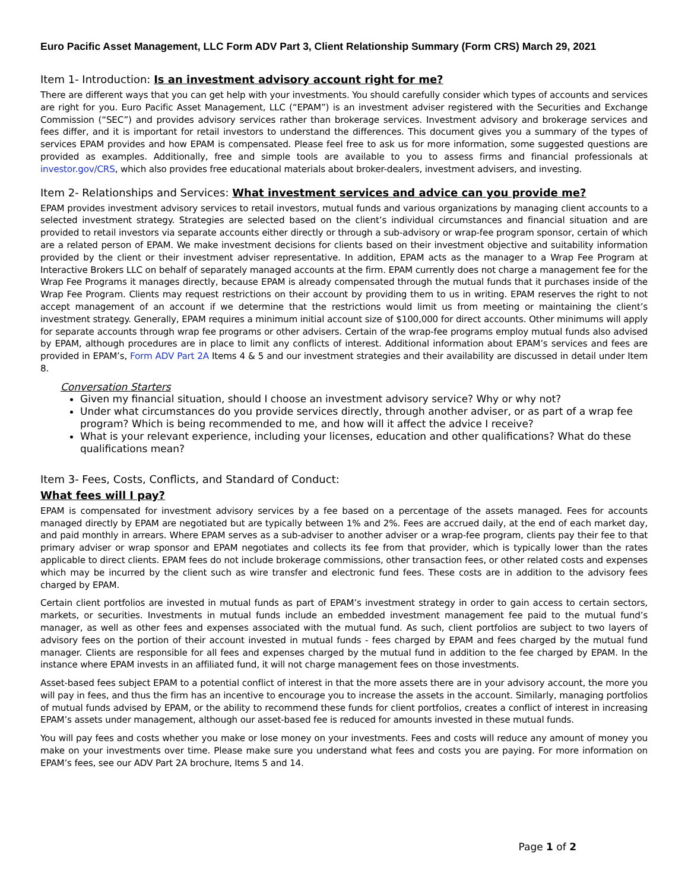Euro Pacific Asset Management, LLC Form ADV Part 3, Client Relationship Summary (Form CRS) March 29, 2021
Item 1- Introduction: Is an investment advisory account right for me?
There are different ways that you can get help with your investments. You should carefully consider which types of accounts and services are right for you. Euro Pacific Asset Management, LLC (“EPAM”) is an investment adviser registered with the Securities and Exchange Commission (“SEC”) and provides advisory services rather than brokerage services. Investment advisory and brokerage services and fees differ, and it is important for retail investors to understand the differences. This document gives you a summary of the types of services EPAM provides and how EPAM is compensated. Please feel free to ask us for more information, some suggested questions are provided as examples. Additionally, free and simple tools are available to you to assess firms and financial professionals at investor.gov/CRS, which also provides free educational materials about broker-dealers, investment advisers, and investing.
Item 2- Relationships and Services: What investment services and advice can you provide me?
EPAM provides investment advisory services to retail investors, mutual funds and various organizations by managing client accounts to a selected investment strategy. Strategies are selected based on the client’s individual circumstances and financial situation and are provided to retail investors via separate accounts either directly or through a sub-advisory or wrap-fee program sponsor, certain of which are a related person of EPAM. We make investment decisions for clients based on their investment objective and suitability information provided by the client or their investment adviser representative. In addition, EPAM acts as the manager to a Wrap Fee Program at Interactive Brokers LLC on behalf of separately managed accounts at the firm. EPAM currently does not charge a management fee for the Wrap Fee Programs it manages directly, because EPAM is already compensated through the mutual funds that it purchases inside of the Wrap Fee Program. Clients may request restrictions on their account by providing them to us in writing. EPAM reserves the right to not accept management of an account if we determine that the restrictions would limit us from meeting or maintaining the client’s investment strategy. Generally, EPAM requires a minimum initial account size of $100,000 for direct accounts. Other minimums will apply for separate accounts through wrap fee programs or other advisers. Certain of the wrap-fee programs employ mutual funds also advised by EPAM, although procedures are in place to limit any conflicts of interest. Additional information about EPAM’s services and fees are provided in EPAM’s, Form ADV Part 2A Items 4 & 5 and our investment strategies and their availability are discussed in detail under Item 8.
Conversation Starters
Given my financial situation, should I choose an investment advisory service? Why or why not?
Under what circumstances do you provide services directly, through another adviser, or as part of a wrap fee program? Which is being recommended to me, and how will it affect the advice I receive?
What is your relevant experience, including your licenses, education and other qualifications? What do these qualifications mean?
Item 3- Fees, Costs, Conflicts, and Standard of Conduct:
What fees will I pay?
EPAM is compensated for investment advisory services by a fee based on a percentage of the assets managed. Fees for accounts managed directly by EPAM are negotiated but are typically between 1% and 2%. Fees are accrued daily, at the end of each market day, and paid monthly in arrears. Where EPAM serves as a sub-adviser to another adviser or a wrap-fee program, clients pay their fee to that primary adviser or wrap sponsor and EPAM negotiates and collects its fee from that provider, which is typically lower than the rates applicable to direct clients. EPAM fees do not include brokerage commissions, other transaction fees, or other related costs and expenses which may be incurred by the client such as wire transfer and electronic fund fees. These costs are in addition to the advisory fees charged by EPAM.
Certain client portfolios are invested in mutual funds as part of EPAM’s investment strategy in order to gain access to certain sectors, markets, or securities. Investments in mutual funds include an embedded investment management fee paid to the mutual fund’s manager, as well as other fees and expenses associated with the mutual fund. As such, client portfolios are subject to two layers of advisory fees on the portion of their account invested in mutual funds - fees charged by EPAM and fees charged by the mutual fund manager. Clients are responsible for all fees and expenses charged by the mutual fund in addition to the fee charged by EPAM. In the instance where EPAM invests in an affiliated fund, it will not charge management fees on those investments.
Asset-based fees subject EPAM to a potential conflict of interest in that the more assets there are in your advisory account, the more you will pay in fees, and thus the firm has an incentive to encourage you to increase the assets in the account. Similarly, managing portfolios of mutual funds advised by EPAM, or the ability to recommend these funds for client portfolios, creates a conflict of interest in increasing EPAM’s assets under management, although our asset-based fee is reduced for amounts invested in these mutual funds.
You will pay fees and costs whether you make or lose money on your investments. Fees and costs will reduce any amount of money you make on your investments over time. Please make sure you understand what fees and costs you are paying. For more information on EPAM’s fees, see our ADV Part 2A brochure, Items 5 and 14.
Page 1 of 2